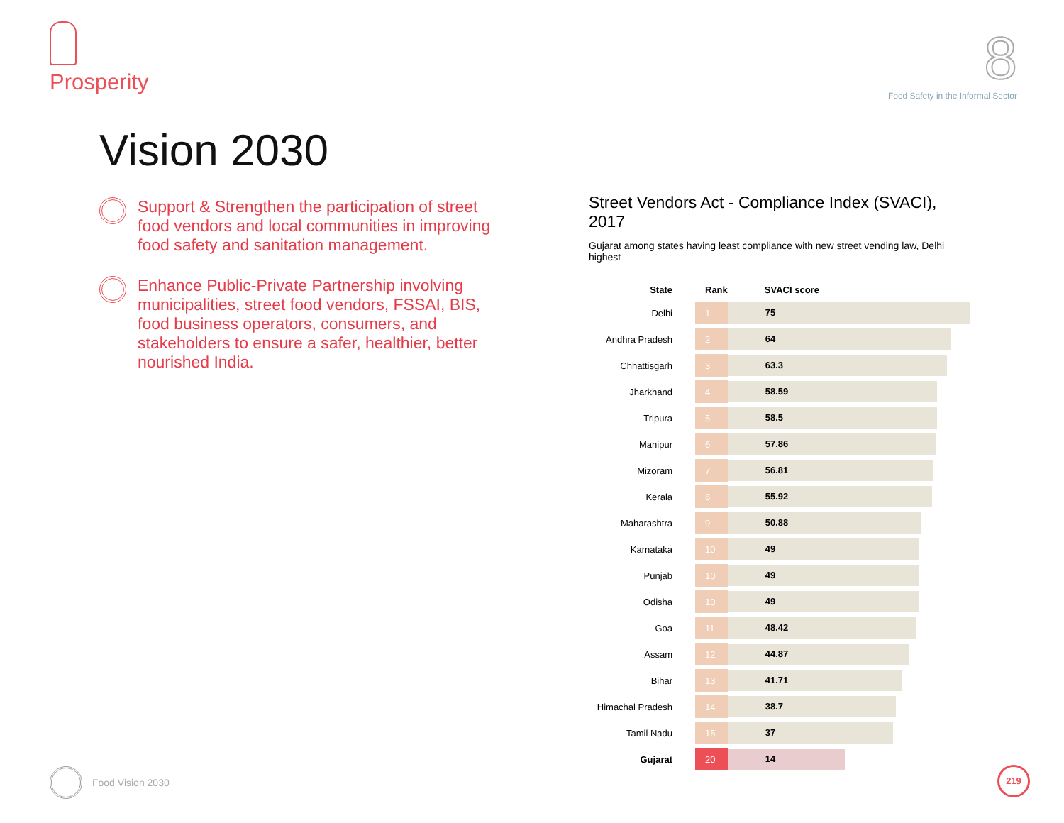Prosperity
8
Food Safety in the Informal Sector
Vision 2030
Support & Strengthen the participation of street food vendors and local communities in improving food safety and sanitation management.
Enhance Public-Private Partnership involving municipalities, street food vendors, FSSAI, BIS, food business operators, consumers, and stakeholders to ensure a safer, healthier, better nourished India.
Street Vendors Act - Compliance Index (SVACI), 2017
Gujarat among states having least compliance with new street vending law, Delhi highest
| State | Rank | SVACI score |
| --- | --- | --- |
| Delhi | 1 | 75 |
| Andhra Pradesh | 2 | 64 |
| Chhattisgarh | 3 | 63.3 |
| Jharkhand | 4 | 58.59 |
| Tripura | 5 | 58.5 |
| Manipur | 6 | 57.86 |
| Mizoram | 7 | 56.81 |
| Kerala | 8 | 55.92 |
| Maharashtra | 9 | 50.88 |
| Karnataka | 10 | 49 |
| Punjab | 10 | 49 |
| Odisha | 10 | 49 |
| Goa | 11 | 48.42 |
| Assam | 12 | 44.87 |
| Bihar | 13 | 41.71 |
| Himachal Pradesh | 14 | 38.7 |
| Tamil Nadu | 15 | 37 |
| Gujarat | 20 | 14 |
Food Vision 2030 219